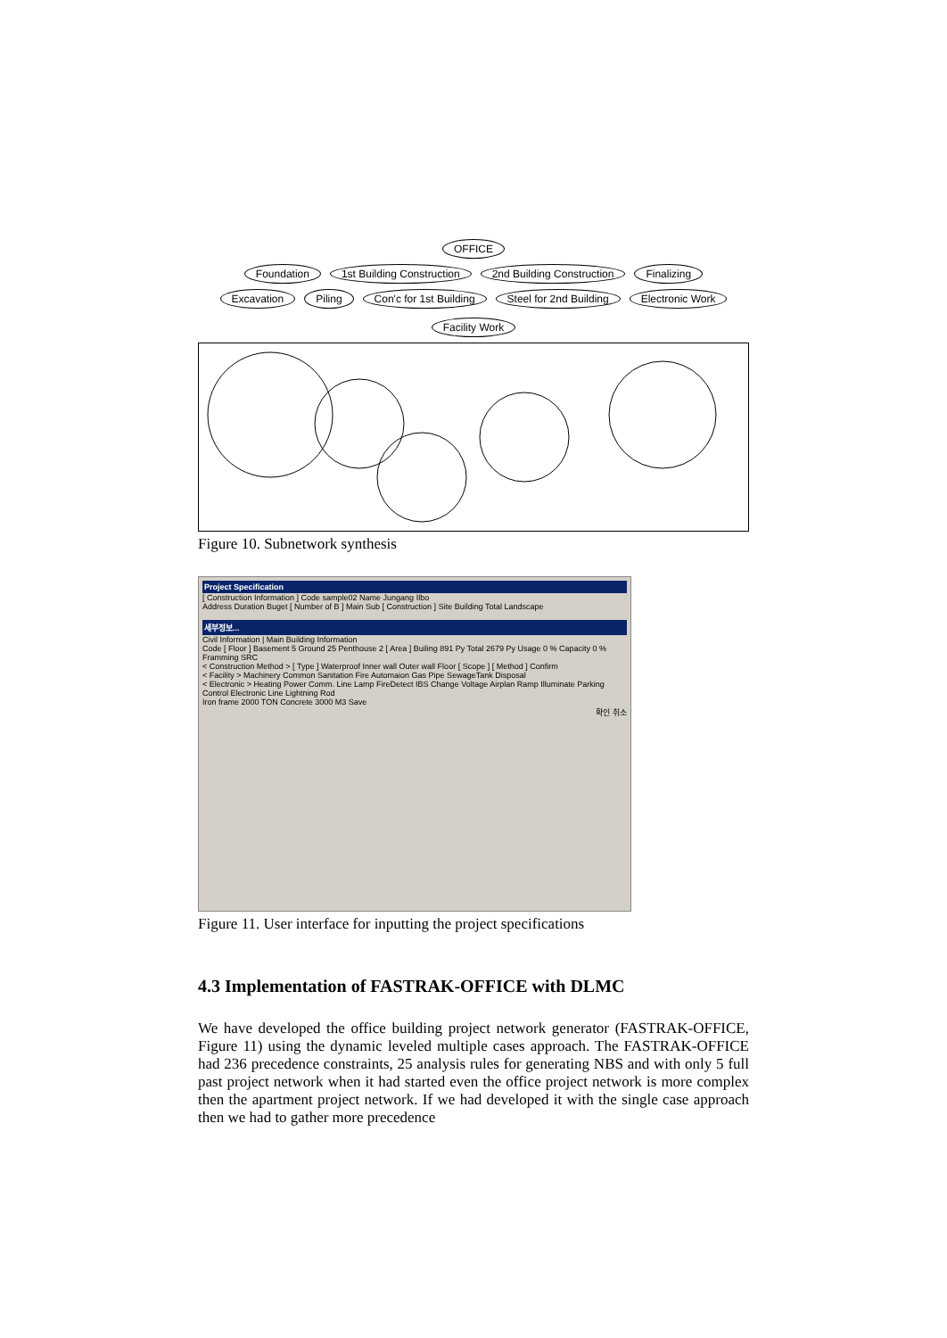OFFICE
Foundation 1st Building Construction 2nd Building Construction Finalizing
Excavation Piling Con'c for 1st Building Steel for 2nd Building Electronic Work Facility Work
R16 R13 R14 R15 R17 R10 R11 R12 R9 A1 A2 A3 A4 A5 A6 A7 A8 A11 R1 R2 R3 R4 R5 R6 R7 R8
Figure 10. Subnetwork synthesis
Project Specification
[ Construction Information ] Code sample02 Name Jungang Ilbo
Address Duration Buget [ Number of B ] Main Sub [ Construction ] Site Building Total Landscape
세부정보...
Civil Information | Main Building Information
Code [ Floor ] Basement 5 Ground 25 Penthouse 2 [ Area ] Builing 891 Py Total 2679 Py Usage 0 % Capacity 0 % Framming SRC
< Construction Method > [ Type ] Waterproof Inner wall Outer wall Floor [ Scope ] [ Method ] Confirm
< Facility > Machinery Common Sanitation Fire Automaion Gas Pipe SewageTank Disposal
< Electronic > Heating Power Comm. Line Lamp FireDetect IBS Change Voltage Airplan Ramp Illuminate Parking Control Electronic Line Lightning Rod
Iron frame 2000 TON Concrete 3000 M3 Save
확인 취소
Figure 11. User interface for inputting the project specifications
4.3 Implementation of FASTRAK-OFFICE with DLMC
We have developed the office building project network generator (FASTRAK-OFFICE, Figure 11) using the dynamic leveled multiple cases approach. The FASTRAK-OFFICE had 236 precedence constraints, 25 analysis rules for generating NBS and with only 5 full past project network when it had started even the office project network is more complex then the apartment project network. If we had developed it with the single case approach then we had to gather more precedence